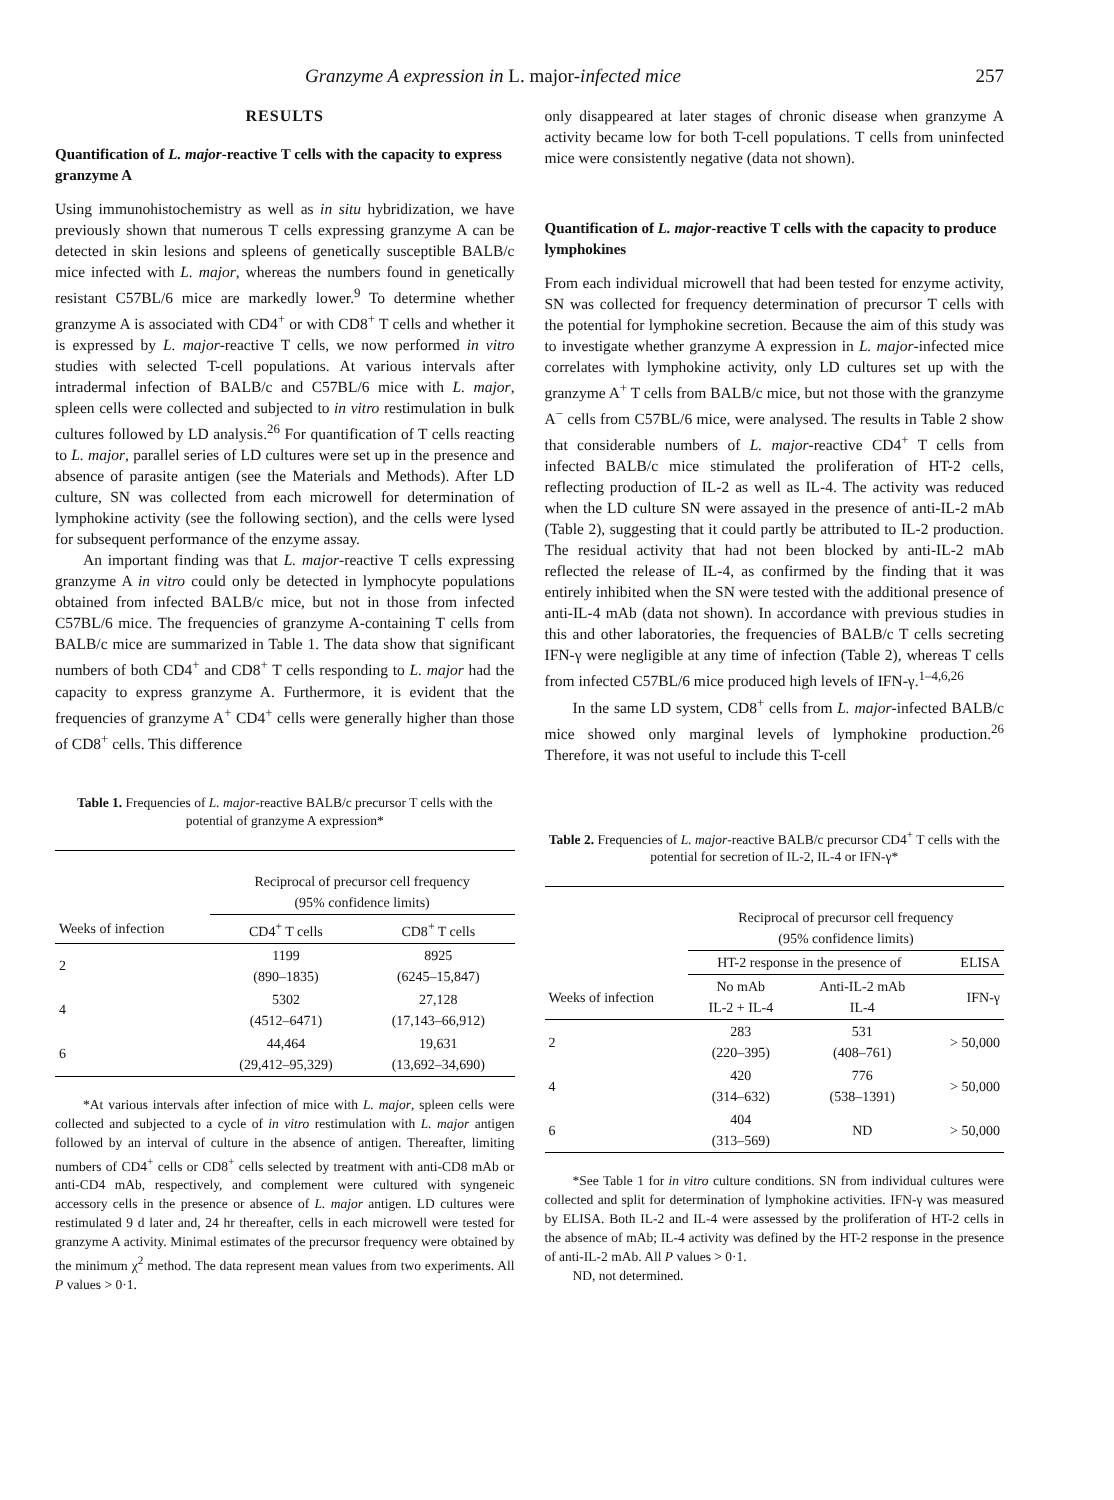Granzyme A expression in L. major-infected mice 257
RESULTS
Quantification of L. major-reactive T cells with the capacity to express granzyme A
Using immunohistochemistry as well as in situ hybridization, we have previously shown that numerous T cells expressing granzyme A can be detected in skin lesions and spleens of genetically susceptible BALB/c mice infected with L. major, whereas the numbers found in genetically resistant C57BL/6 mice are markedly lower.<sup>9</sup> To determine whether granzyme A is associated with CD4<sup>+</sup> or with CD8<sup>+</sup> T cells and whether it is expressed by L. major-reactive T cells, we now performed in vitro studies with selected T-cell populations. At various intervals after intradermal infection of BALB/c and C57BL/6 mice with L. major, spleen cells were collected and subjected to in vitro restimulation in bulk cultures followed by LD analysis.<sup>26</sup> For quantification of T cells reacting to L. major, parallel series of LD cultures were set up in the presence and absence of parasite antigen (see the Materials and Methods). After LD culture, SN was collected from each microwell for determination of lymphokine activity (see the following section), and the cells were lysed for subsequent performance of the enzyme assay.
An important finding was that L. major-reactive T cells expressing granzyme A in vitro could only be detected in lymphocyte populations obtained from infected BALB/c mice, but not in those from infected C57BL/6 mice. The frequencies of granzyme A-containing T cells from BALB/c mice are summarized in Table 1. The data show that significant numbers of both CD4<sup>+</sup> and CD8<sup>+</sup> T cells responding to L. major had the capacity to express granzyme A. Furthermore, it is evident that the frequencies of granzyme A<sup>+</sup> CD4<sup>+</sup> cells were generally higher than those of CD8<sup>+</sup> cells. This difference
Table 1. Frequencies of L. major-reactive BALB/c precursor T cells with the potential of granzyme A expression*
| | Reciprocal of precursor cell frequency (95% confidence limits) | |
| --- | --- | --- |
| Weeks of infection | CD4<sup>+</sup> T cells | CD8<sup>+</sup> T cells |
| 2 | 1199 (890–1835) | 8925 (6245–15,847) |
| 4 | 5302 (4512–6471) | 27,128 (17,143–66,912) |
| 6 | 44,464 (29,412–95,329) | 19,631 (13,692–34,690) |
*At various intervals after infection of mice with L. major, spleen cells were collected and subjected to a cycle of in vitro restimulation with L. major antigen followed by an interval of culture in the absence of antigen. Thereafter, limiting numbers of CD4<sup>+</sup> cells or CD8<sup>+</sup> cells selected by treatment with anti-CD8 mAb or anti-CD4 mAb, respectively, and complement were cultured with syngeneic accessory cells in the presence or absence of L. major antigen. LD cultures were restimulated 9 d later and, 24 hr thereafter, cells in each microwell were tested for granzyme A activity. Minimal estimates of the precursor frequency were obtained by the minimum χ<sup>2</sup> method. The data represent mean values from two experiments. All P values > 0·1.
only disappeared at later stages of chronic disease when granzyme A activity became low for both T-cell populations. T cells from uninfected mice were consistently negative (data not shown).
Quantification of L. major-reactive T cells with the capacity to produce lymphokines
From each individual microwell that had been tested for enzyme activity, SN was collected for frequency determination of precursor T cells with the potential for lymphokine secretion. Because the aim of this study was to investigate whether granzyme A expression in L. major-infected mice correlates with lymphokine activity, only LD cultures set up with the granzyme A<sup>+</sup> T cells from BALB/c mice, but not those with the granzyme A<sup>−</sup> cells from C57BL/6 mice, were analysed. The results in Table 2 show that considerable numbers of L. major-reactive CD4<sup>+</sup> T cells from infected BALB/c mice stimulated the proliferation of HT-2 cells, reflecting production of IL-2 as well as IL-4. The activity was reduced when the LD culture SN were assayed in the presence of anti-IL-2 mAb (Table 2), suggesting that it could partly be attributed to IL-2 production. The residual activity that had not been blocked by anti-IL-2 mAb reflected the release of IL-4, as confirmed by the finding that it was entirely inhibited when the SN were tested with the additional presence of anti-IL-4 mAb (data not shown). In accordance with previous studies in this and other laboratories, the frequencies of BALB/c T cells secreting IFN-γ were negligible at any time of infection (Table 2), whereas T cells from infected C57BL/6 mice produced high levels of IFN-γ.<sup>1–4,6,26</sup>
In the same LD system, CD8<sup>+</sup> cells from L. major-infected BALB/c mice showed only marginal levels of lymphokine production.<sup>26</sup> Therefore, it was not useful to include this T-cell
Table 2. Frequencies of L. major-reactive BALB/c precursor CD4<sup>+</sup> T cells with the potential for secretion of IL-2, IL-4 or IFN-γ*
| | Reciprocal of precursor cell frequency (95% confidence limits) | | |
| --- | --- | --- | --- |
| | HT-2 response in the presence of | | ELISA |
| Weeks of infection | No mAb IL-2 + IL-4 | Anti-IL-2 mAb IL-4 | IFN-γ |
| 2 | 283 (220–395) | 531 (408–761) | > 50,000 |
| 4 | 420 (314–632) | 776 (538–1391) | > 50,000 |
| 6 | 404 (313–569) | ND | > 50,000 |
*See Table 1 for in vitro culture conditions. SN from individual cultures were collected and split for determination of lymphokine activities. IFN-γ was measured by ELISA. Both IL-2 and IL-4 were assessed by the proliferation of HT-2 cells in the absence of mAb; IL-4 activity was defined by the HT-2 response in the presence of anti-IL-2 mAb. All P values > 0·1.
ND, not determined.